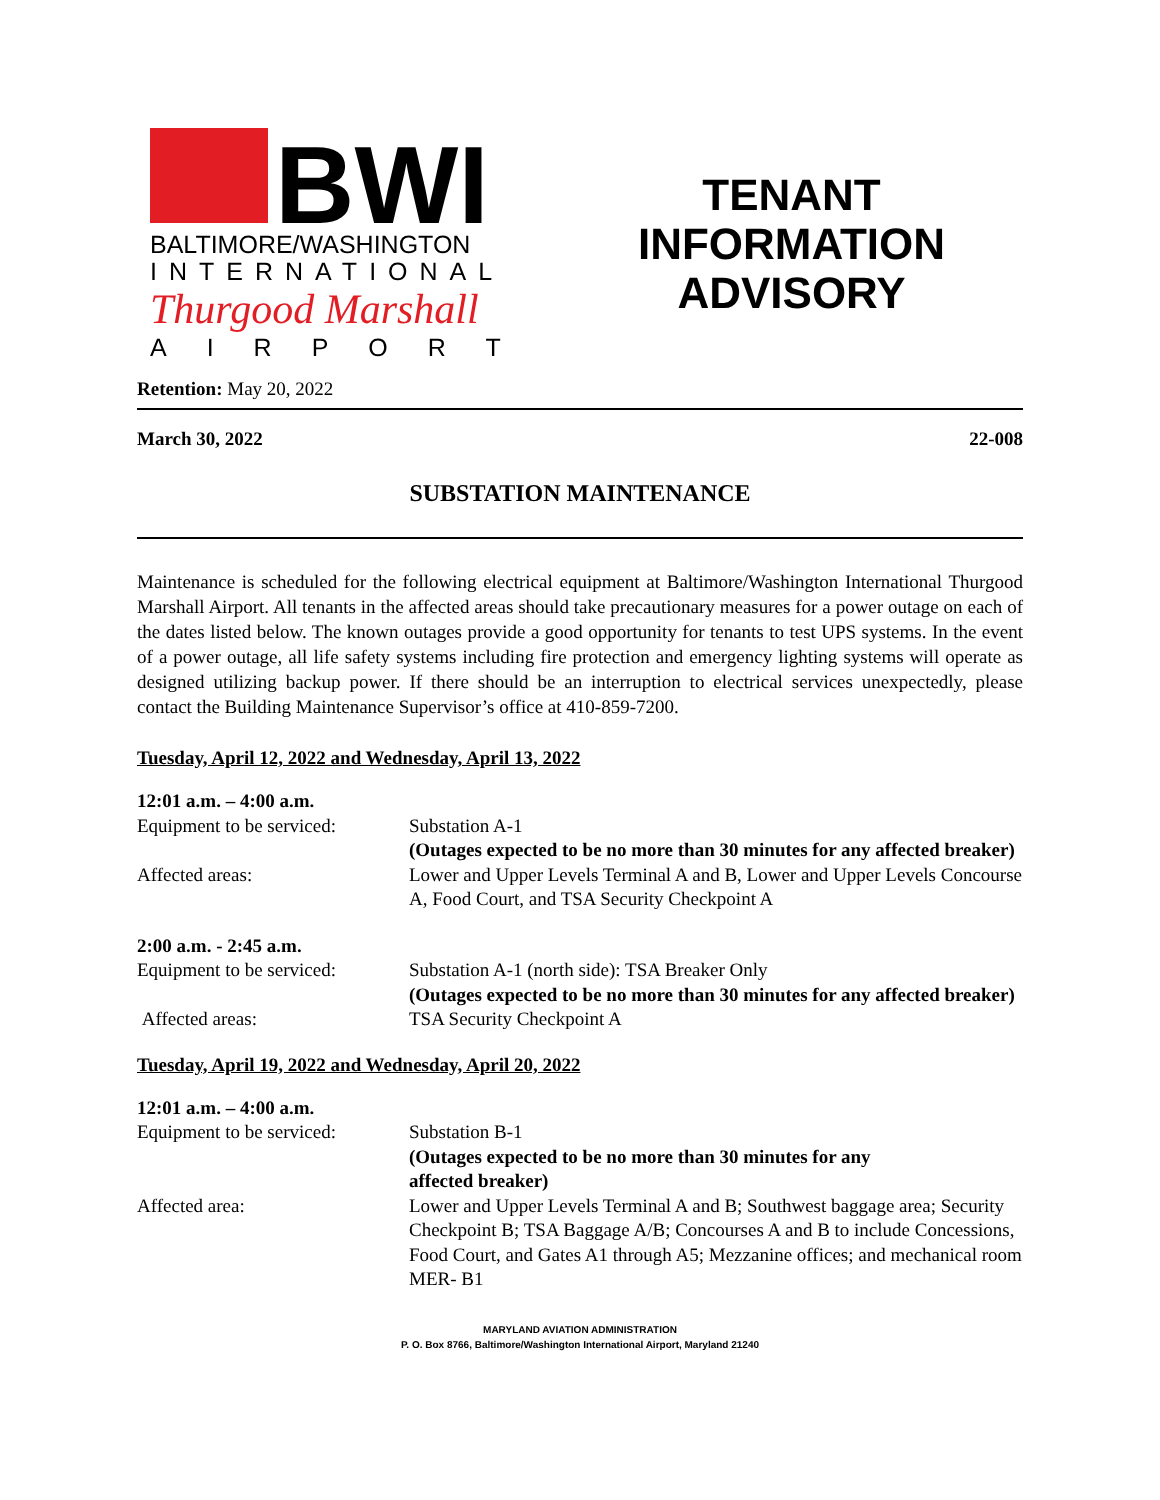BWI
BALTIMORE/WASHINGTON
INTERNATIONAL
Thurgood Marshall
AIRPORT
TENANT
INFORMATION
ADVISORY
Retention: May 20, 2022
March 30, 2022 22-008
SUBSTATION MAINTENANCE
Maintenance is scheduled for the following electrical equipment at Baltimore/Washington International Thurgood Marshall Airport. All tenants in the affected areas should take precautionary measures for a power outage on each of the dates listed below. The known outages provide a good opportunity for tenants to test UPS systems. In the event of a power outage, all life safety systems including fire protection and emergency lighting systems will operate as designed utilizing backup power. If there should be an interruption to electrical services unexpectedly, please contact the Building Maintenance Supervisor’s office at 410-859-7200.
Tuesday, April 12, 2022 and Wednesday, April 13, 2022
| 12:01 a.m. – 4:00 a.m. | |
| Equipment to be serviced: | Substation A-1 (Outages expected to be no more than 30 minutes for any affected breaker) |
| Affected areas: | Lower and Upper Levels Terminal A and B, Lower and Upper Levels Concourse A, Food Court, and TSA Security Checkpoint A |
| 2:00 a.m. - 2:45 a.m. | |
| Equipment to be serviced: | Substation A-1 (north side): TSA Breaker Only (Outages expected to be no more than 30 minutes for any affected breaker) |
| Affected areas: | TSA Security Checkpoint A |
Tuesday, April 19, 2022 and Wednesday, April 20, 2022
| 12:01 a.m. – 4:00 a.m. | |
| Equipment to be serviced: | Substation B-1 (Outages expected to be no more than 30 minutes for any affected breaker) |
| Affected area: | Lower and Upper Levels Terminal A and B; Southwest baggage area; Security Checkpoint B; TSA Baggage A/B; Concourses A and B to include Concessions, Food Court, and Gates A1 through A5; Mezzanine offices; and mechanical room MER- B1 |
MARYLAND AVIATION ADMINISTRATION
P. O. Box 8766, Baltimore/Washington International Airport, Maryland 21240